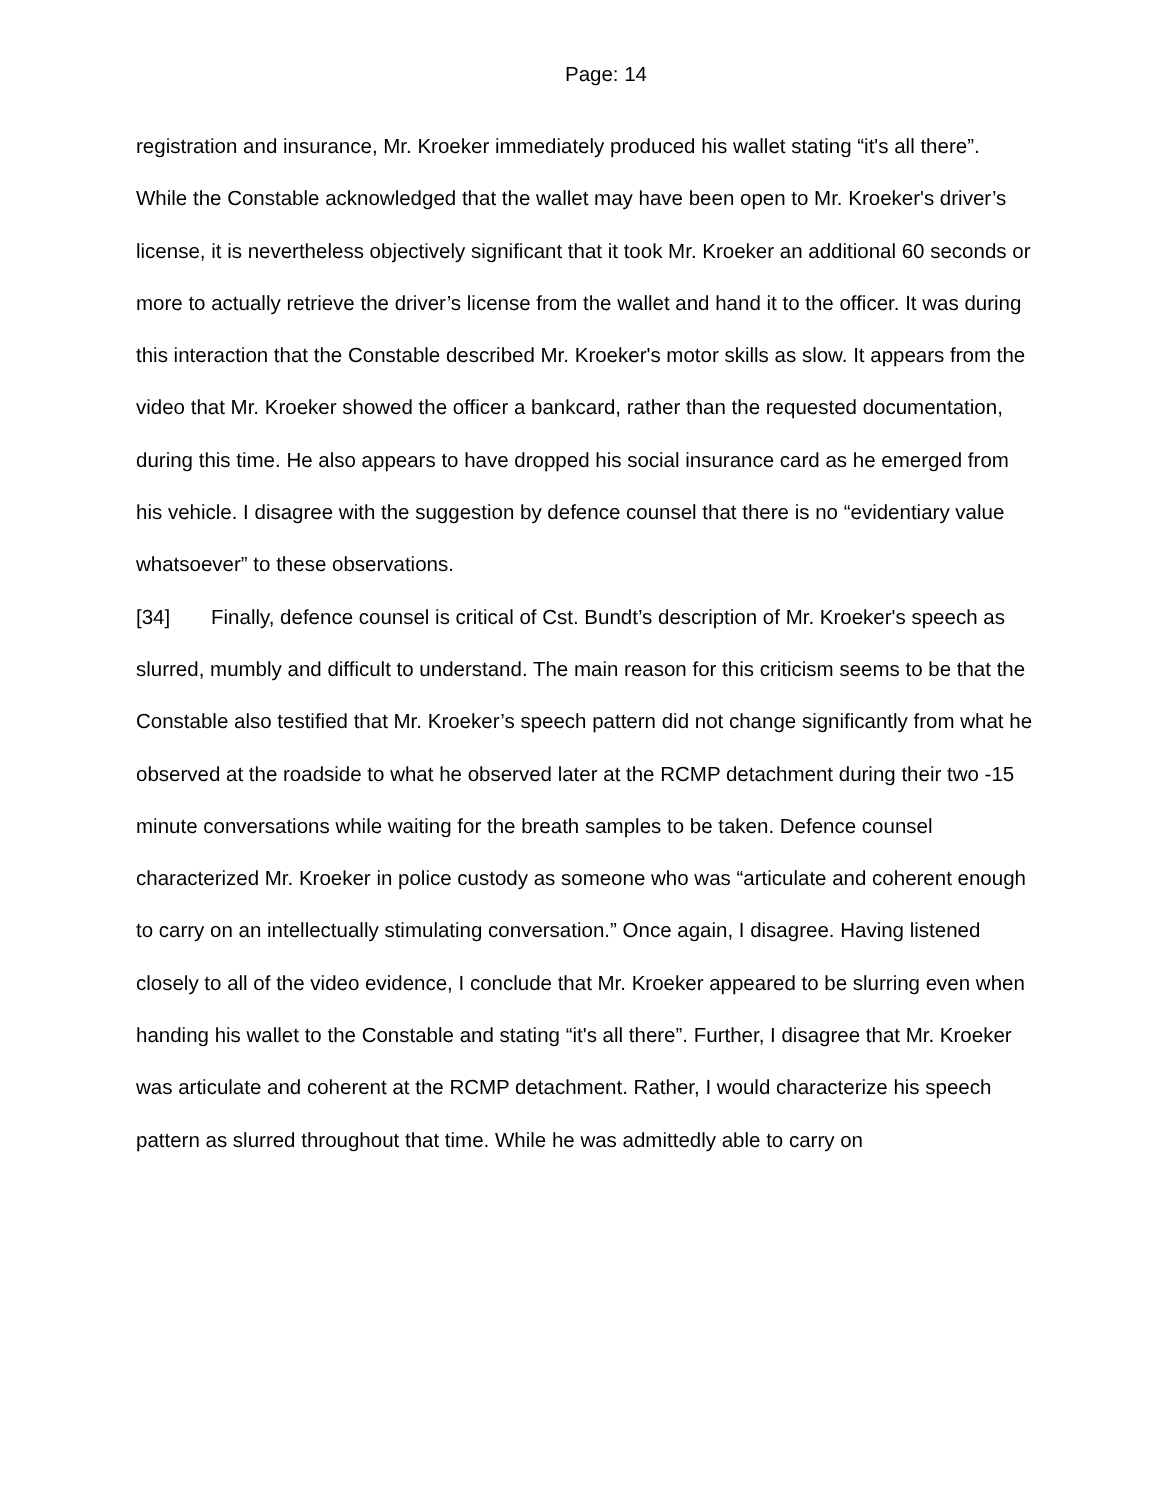Page: 14
registration and insurance, Mr. Kroeker immediately produced his wallet stating “it's all there”. While the Constable acknowledged that the wallet may have been open to Mr. Kroeker's driver’s license, it is nevertheless objectively significant that it took Mr. Kroeker an additional 60 seconds or more to actually retrieve the driver’s license from the wallet and hand it to the officer. It was during this interaction that the Constable described Mr. Kroeker's motor skills as slow. It appears from the video that Mr. Kroeker showed the officer a bankcard, rather than the requested documentation, during this time. He also appears to have dropped his social insurance card as he emerged from his vehicle. I disagree with the suggestion by defence counsel that there is no “evidentiary value whatsoever” to these observations.
[34] Finally, defence counsel is critical of Cst. Bundt’s description of Mr. Kroeker's speech as slurred, mumbly and difficult to understand. The main reason for this criticism seems to be that the Constable also testified that Mr. Kroeker’s speech pattern did not change significantly from what he observed at the roadside to what he observed later at the RCMP detachment during their two -15 minute conversations while waiting for the breath samples to be taken. Defence counsel characterized Mr. Kroeker in police custody as someone who was “articulate and coherent enough to carry on an intellectually stimulating conversation.” Once again, I disagree. Having listened closely to all of the video evidence, I conclude that Mr. Kroeker appeared to be slurring even when handing his wallet to the Constable and stating “it's all there”. Further, I disagree that Mr. Kroeker was articulate and coherent at the RCMP detachment. Rather, I would characterize his speech pattern as slurred throughout that time. While he was admittedly able to carry on